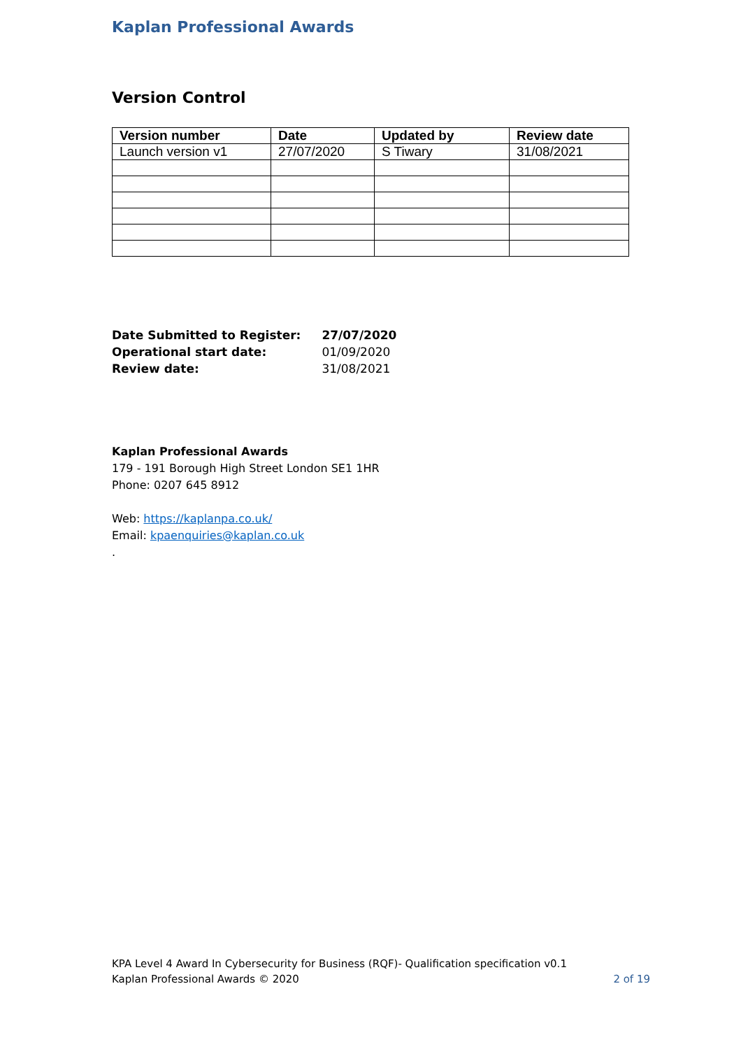Kaplan Professional Awards
Version Control
| Version number | Date | Updated by | Review date |
| --- | --- | --- | --- |
| Launch version v1 | 27/07/2020 | S Tiwary | 31/08/2021 |
| Date Submitted to Register: | 27/07/2020 |
| Operational start date: | 01/09/2020 |
| Review date: | 31/08/2021 |
Kaplan Professional Awards
179 - 191 Borough High Street London SE1 1HR
Phone: 0207 645 8912
Web: https://kaplanpa.co.uk/
Email: kpaenquiries@kaplan.co.uk
.
KPA Level 4 Award In Cybersecurity for Business (RQF)- Qualification specification v0.1
Kaplan Professional Awards © 2020 2 of 19